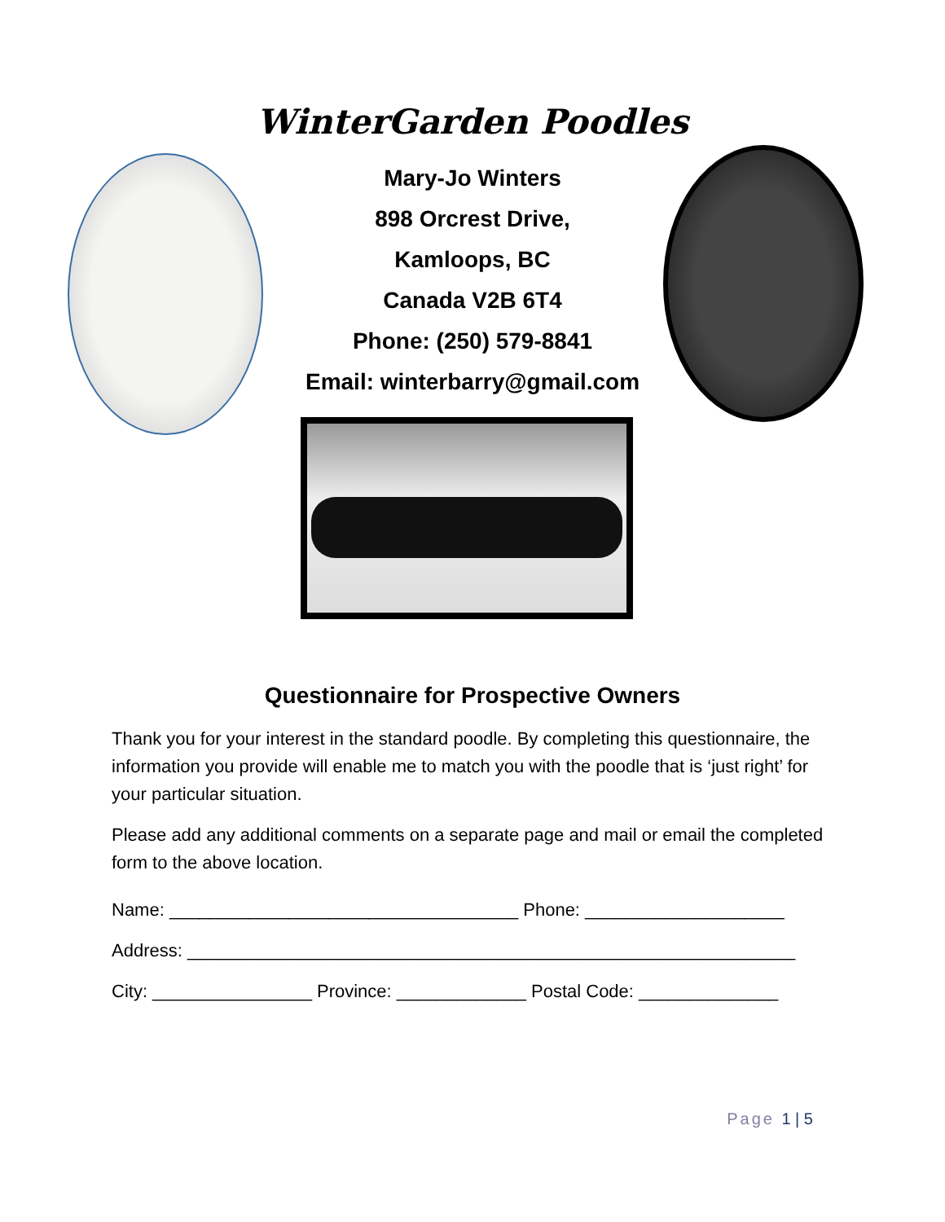WinterGarden Poodles
Mary-Jo Winters
898 Orcrest Drive,
Kamloops, BC
Canada V2B 6T4
Phone: (250) 579-8841
Email: winterbarry@gmail.com
Questionnaire for Prospective Owners
Thank you for your interest in the standard poodle. By completing this questionnaire, the information you provide will enable me to match you with the poodle that is ‘just right’ for your particular situation.
Please add any additional comments on a separate page and mail or email the completed form to the above location.
Name: ___________________________________ Phone: ____________________
Address: _____________________________________________________________
City: ________________ Province: _____________ Postal Code: ______________
Page 1 | 5